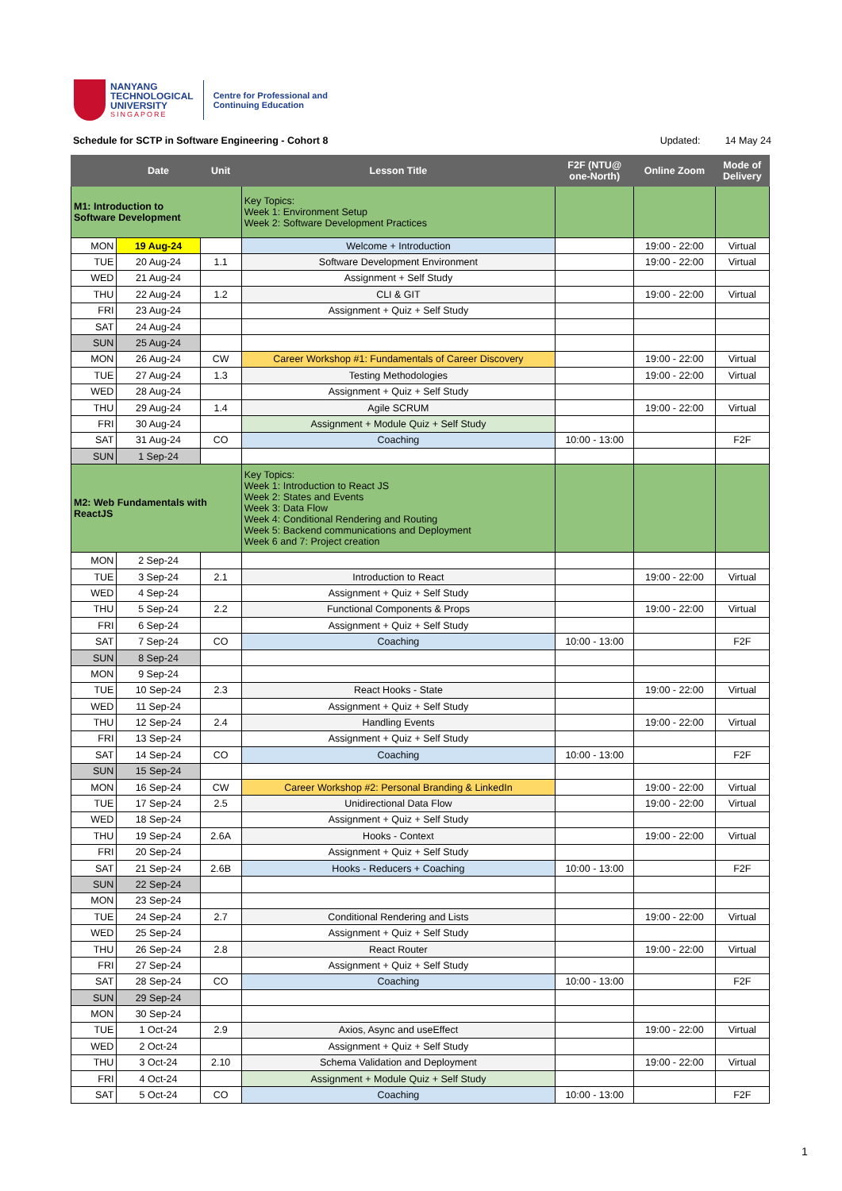NANYANG
TECHNOLOGICAL
UNIVERSITY
SINGAPORE
Centre for Professional and
Continuing Education
Schedule for SCTP in Software Engineering - Cohort 8 Updated: 14 May 24
| | Date | Unit | Lesson Title | F2F (NTU@ one-North) | Online Zoom | Mode of Delivery |
| --- | --- | --- | --- | --- | --- | --- |
| M1: Introduction to Software Development | | | Key Topics: Week 1: Environment Setup Week 2: Software Development Practices | | | |
| MON | 19 Aug-24 | | Welcome + Introduction | | 19:00 - 22:00 | Virtual |
| TUE | 20 Aug-24 | 1.1 | Software Development Environment | | 19:00 - 22:00 | Virtual |
| WED | 21 Aug-24 | | Assignment + Self Study | | | |
| THU | 22 Aug-24 | 1.2 | CLI & GIT | | 19:00 - 22:00 | Virtual |
| FRI | 23 Aug-24 | | Assignment + Quiz + Self Study | | | |
| SAT | 24 Aug-24 | | | | | |
| SUN | 25 Aug-24 | | | | | |
| MON | 26 Aug-24 | CW | Career Workshop #1: Fundamentals of Career Discovery | | 19:00 - 22:00 | Virtual |
| TUE | 27 Aug-24 | 1.3 | Testing Methodologies | | 19:00 - 22:00 | Virtual |
| WED | 28 Aug-24 | | Assignment + Quiz + Self Study | | | |
| THU | 29 Aug-24 | 1.4 | Agile SCRUM | | 19:00 - 22:00 | Virtual |
| FRI | 30 Aug-24 | | Assignment + Module Quiz + Self Study | | | |
| SAT | 31 Aug-24 | CO | Coaching | 10:00 - 13:00 | | F2F |
| SUN | 1 Sep-24 | | | | | |
| M2: Web Fundamentals with ReactJS | | | Key Topics: Week 1: Introduction to React JS Week 2: States and Events Week 3: Data Flow Week 4: Conditional Rendering and Routing Week 5: Backend communications and Deployment Week 6 and 7: Project creation | | | |
| MON | 2 Sep-24 | | | | | |
| TUE | 3 Sep-24 | 2.1 | Introduction to React | | 19:00 - 22:00 | Virtual |
| WED | 4 Sep-24 | | Assignment + Quiz + Self Study | | | |
| THU | 5 Sep-24 | 2.2 | Functional Components & Props | | 19:00 - 22:00 | Virtual |
| FRI | 6 Sep-24 | | Assignment + Quiz + Self Study | | | |
| SAT | 7 Sep-24 | CO | Coaching | 10:00 - 13:00 | | F2F |
| SUN | 8 Sep-24 | | | | | |
| MON | 9 Sep-24 | | | | | |
| TUE | 10 Sep-24 | 2.3 | React Hooks - State | | 19:00 - 22:00 | Virtual |
| WED | 11 Sep-24 | | Assignment + Quiz + Self Study | | | |
| THU | 12 Sep-24 | 2.4 | Handling Events | | 19:00 - 22:00 | Virtual |
| FRI | 13 Sep-24 | | Assignment + Quiz + Self Study | | | |
| SAT | 14 Sep-24 | CO | Coaching | 10:00 - 13:00 | | F2F |
| SUN | 15 Sep-24 | | | | | |
| MON | 16 Sep-24 | CW | Career Workshop #2: Personal Branding & LinkedIn | | 19:00 - 22:00 | Virtual |
| TUE | 17 Sep-24 | 2.5 | Unidirectional Data Flow | | 19:00 - 22:00 | Virtual |
| WED | 18 Sep-24 | | Assignment + Quiz + Self Study | | | |
| THU | 19 Sep-24 | 2.6A | Hooks - Context | | 19:00 - 22:00 | Virtual |
| FRI | 20 Sep-24 | | Assignment + Quiz + Self Study | | | |
| SAT | 21 Sep-24 | 2.6B | Hooks - Reducers + Coaching | 10:00 - 13:00 | | F2F |
| SUN | 22 Sep-24 | | | | | |
| MON | 23 Sep-24 | | | | | |
| TUE | 24 Sep-24 | 2.7 | Conditional Rendering and Lists | | 19:00 - 22:00 | Virtual |
| WED | 25 Sep-24 | | Assignment + Quiz + Self Study | | | |
| THU | 26 Sep-24 | 2.8 | React Router | | 19:00 - 22:00 | Virtual |
| FRI | 27 Sep-24 | | Assignment + Quiz + Self Study | | | |
| SAT | 28 Sep-24 | CO | Coaching | 10:00 - 13:00 | | F2F |
| SUN | 29 Sep-24 | | | | | |
| MON | 30 Sep-24 | | | | | |
| TUE | 1 Oct-24 | 2.9 | Axios, Async and useEffect | | 19:00 - 22:00 | Virtual |
| WED | 2 Oct-24 | | Assignment + Quiz + Self Study | | | |
| THU | 3 Oct-24 | 2.10 | Schema Validation and Deployment | | 19:00 - 22:00 | Virtual |
| FRI | 4 Oct-24 | | Assignment + Module Quiz + Self Study | | | |
| SAT | 5 Oct-24 | CO | Coaching | 10:00 - 13:00 | | F2F |
1